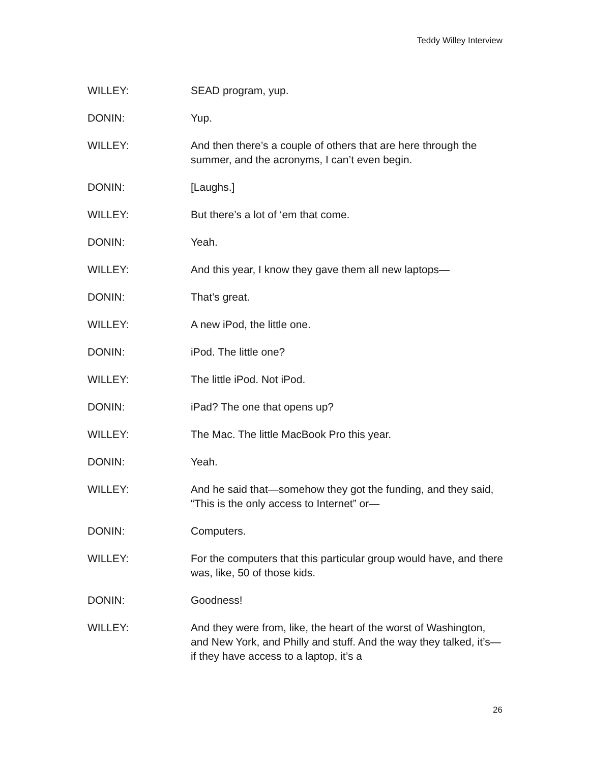Teddy Willey Interview
WILLEY: SEAD program, yup.
DONIN: Yup.
WILLEY: And then there’s a couple of others that are here through the summer, and the acronyms, I can’t even begin.
DONIN: [Laughs.]
WILLEY: But there’s a lot of ‘em that come.
DONIN: Yeah.
WILLEY: And this year, I know they gave them all new laptops—
DONIN: That’s great.
WILLEY: A new iPod, the little one.
DONIN: iPod. The little one?
WILLEY: The little iPod. Not iPod.
DONIN: iPad? The one that opens up?
WILLEY: The Mac. The little MacBook Pro this year.
DONIN: Yeah.
WILLEY: And he said that—somehow they got the funding, and they said, “This is the only access to Internet” or—
DONIN: Computers.
WILLEY: For the computers that this particular group would have, and there was, like, 50 of those kids.
DONIN: Goodness!
WILLEY: And they were from, like, the heart of the worst of Washington, and New York, and Philly and stuff. And the way they talked, it’s—if they have access to a laptop, it’s a
26